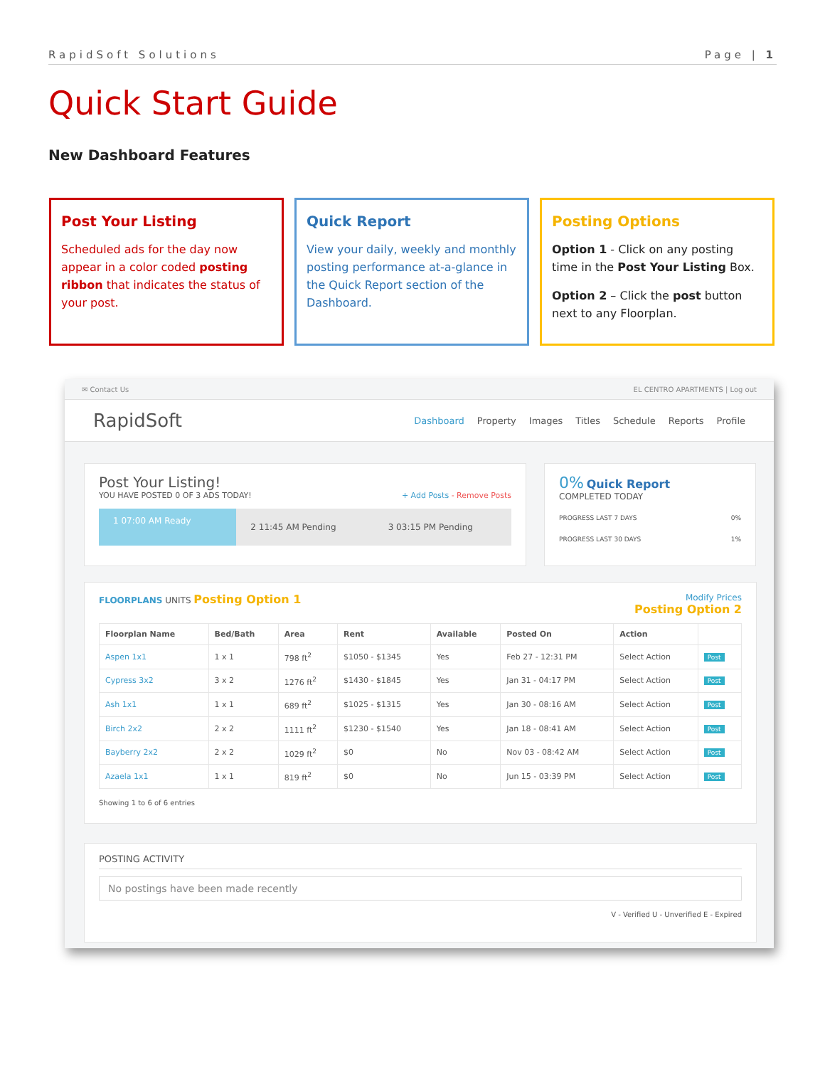RapidSoft Solutions Page | 1
Quick Start Guide
New Dashboard Features
Post Your Listing
Scheduled ads for the day now appear in a color coded posting ribbon that indicates the status of your post.
Quick Report
View your daily, weekly and monthly posting performance at-a-glance in the Quick Report section of the Dashboard.
Posting Options
Option 1 - Click on any posting time in the Post Your Listing Box.
Option 2 – Click the post button next to any Floorplan.
✉ Contact Us EL CENTRO APARTMENTS | Log out
RapidSoft
Dashboard Property Images Titles Schedule Reports Profile
Post Your Listing!
YOU HAVE POSTED 0 OF 3 ADS TODAY! + Add Posts - Remove Posts
1 07:00 AM Ready
2 11:45 AM Pending 3 03:15 PM Pending
0% Quick Report
COMPLETED TODAY
PROGRESS LAST 7 DAYS 0%
PROGRESS LAST 30 DAYS 1%
FLOORPLANS UNITS Posting Option 1 Modify Prices
Posting Option 2
| Floorplan Name | Bed/Bath | Area | Rent | Available | Posted On | Action | |
| --- | --- | --- | --- | --- | --- | --- | --- |
| Aspen 1x1 | 1 x 1 | 798 ft<sup>2</sup> | $1050 - $1345 | Yes | Feb 27 - 12:31 PM | Select Action | Post |
| Cypress 3x2 | 3 x 2 | 1276 ft<sup>2</sup> | $1430 - $1845 | Yes | Jan 31 - 04:17 PM | Select Action | Post |
| Ash 1x1 | 1 x 1 | 689 ft<sup>2</sup> | $1025 - $1315 | Yes | Jan 30 - 08:16 AM | Select Action | Post |
| Birch 2x2 | 2 x 2 | 1111 ft<sup>2</sup> | $1230 - $1540 | Yes | Jan 18 - 08:41 AM | Select Action | Post |
| Bayberry 2x2 | 2 x 2 | 1029 ft<sup>2</sup> | $0 | No | Nov 03 - 08:42 AM | Select Action | Post |
| Azaela 1x1 | 1 x 1 | 819 ft<sup>2</sup> | $0 | No | Jun 15 - 03:39 PM | Select Action | Post |
Showing 1 to 6 of 6 entries
POSTING ACTIVITY
No postings have been made recently
V - Verified U - Unverified E - Expired